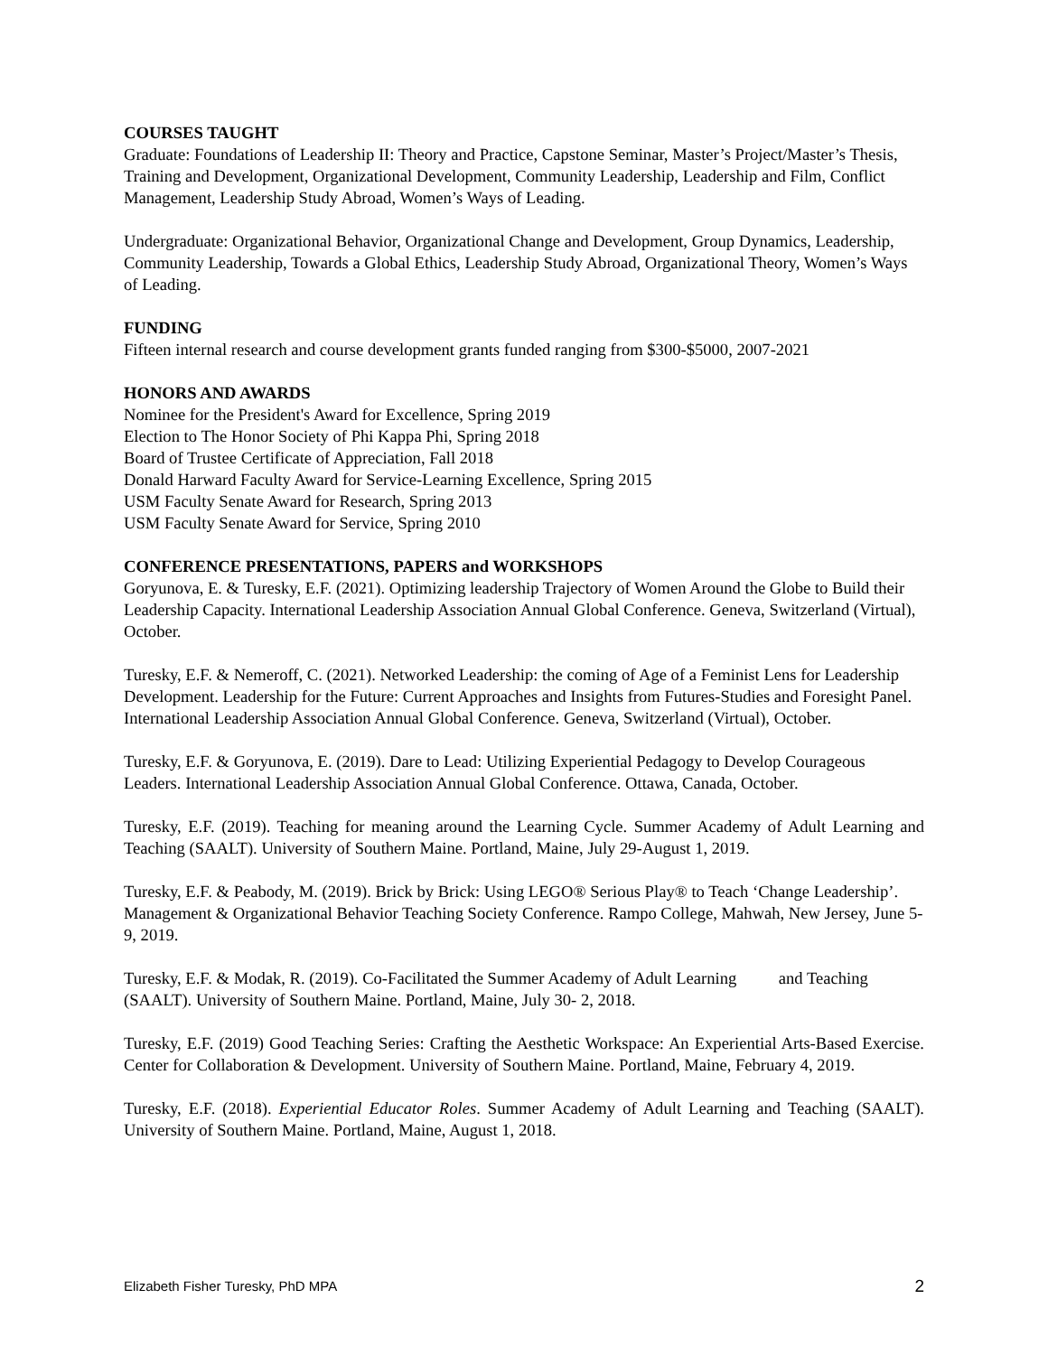COURSES TAUGHT
Graduate: Foundations of Leadership II: Theory and Practice, Capstone Seminar, Master’s Project/Master’s Thesis, Training and Development, Organizational Development, Community Leadership, Leadership and Film, Conflict Management, Leadership Study Abroad, Women’s Ways of Leading.
Undergraduate: Organizational Behavior, Organizational Change and Development, Group Dynamics, Leadership, Community Leadership, Towards a Global Ethics, Leadership Study Abroad, Organizational Theory, Women’s Ways of Leading.
FUNDING
Fifteen internal research and course development grants funded ranging from $300-$5000, 2007-2021
HONORS AND AWARDS
Nominee for the President's Award for Excellence, Spring 2019
Election to The Honor Society of Phi Kappa Phi, Spring 2018
Board of Trustee Certificate of Appreciation, Fall 2018
Donald Harward Faculty Award for Service-Learning Excellence, Spring 2015
USM Faculty Senate Award for Research, Spring 2013
USM Faculty Senate Award for Service, Spring 2010
CONFERENCE PRESENTATIONS, PAPERS and WORKSHOPS
Goryunova, E. & Turesky, E.F. (2021). Optimizing leadership Trajectory of Women Around the Globe to Build their Leadership Capacity. International Leadership Association Annual Global Conference. Geneva, Switzerland (Virtual), October.
Turesky, E.F. & Nemeroff, C. (2021). Networked Leadership: the coming of Age of a Feminist Lens for Leadership Development. Leadership for the Future: Current Approaches and Insights from Futures-Studies and Foresight Panel. International Leadership Association Annual Global Conference. Geneva, Switzerland (Virtual), October.
Turesky, E.F. & Goryunova, E. (2019). Dare to Lead: Utilizing Experiential Pedagogy to Develop Courageous Leaders. International Leadership Association Annual Global Conference. Ottawa, Canada, October.
Turesky, E.F. (2019). Teaching for meaning around the Learning Cycle. Summer Academy of Adult Learning and Teaching (SAALT). University of Southern Maine. Portland, Maine, July 29-August 1, 2019.
Turesky, E.F. & Peabody, M. (2019). Brick by Brick: Using LEGO® Serious Play® to Teach ‘Change Leadership’. Management & Organizational Behavior Teaching Society Conference. Rampo College, Mahwah, New Jersey, June 5-9, 2019.
Turesky, E.F. & Modak, R. (2019). Co-Facilitated the Summer Academy of Adult Learning and Teaching (SAALT). University of Southern Maine. Portland, Maine, July 30- 2, 2018.
Turesky, E.F. (2019) Good Teaching Series: Crafting the Aesthetic Workspace: An Experiential Arts-Based Exercise. Center for Collaboration & Development. University of Southern Maine. Portland, Maine, February 4, 2019.
Turesky, E.F. (2018). Experiential Educator Roles. Summer Academy of Adult Learning and Teaching (SAALT). University of Southern Maine. Portland, Maine, August 1, 2018.
Elizabeth Fisher Turesky, PhD MPA 2